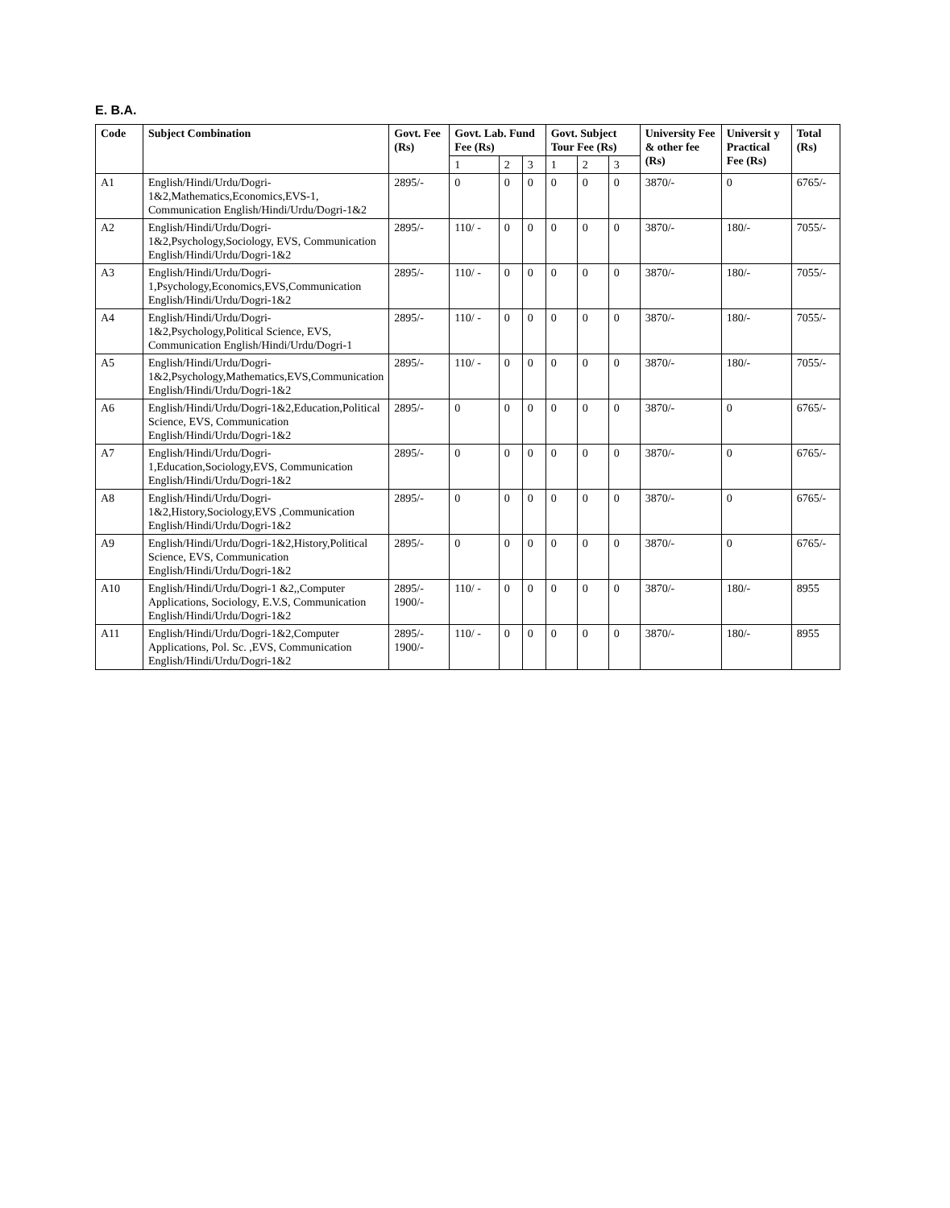E. B.A.
| Code | Subject Combination | Govt. Fee (Rs) | Govt. Lab. Fund Fee (Rs) | | | Govt. Subject Tour Fee (Rs) | | | University Fee & other fee (Rs) | Universit y Practical Fee (Rs) | Total (Rs) |
| --- | --- | --- | --- | --- | --- | --- | --- | --- | --- | --- | --- |
| | | | 1 | 2 | 3 | 1 | 2 | 3 | | | |
| A1 | English/Hindi/Urdu/Dogri-1&2,Mathematics,Economics,EVS-1, Communication English/Hindi/Urdu/Dogri-1&2 | 2895/- | 0 | 0 | 0 | 0 | 0 | 0 | 3870/- | 0 | 6765/- |
| A2 | English/Hindi/Urdu/Dogri-1&2,Psychology,Sociology, EVS, Communication English/Hindi/Urdu/Dogri-1&2 | 2895/- | 110/ - | 0 | 0 | 0 | 0 | 0 | 3870/- | 180/- | 7055/- |
| A3 | English/Hindi/Urdu/Dogri-1,Psychology,Economics,EVS,Communication English/Hindi/Urdu/Dogri-1&2 | 2895/- | 110/ - | 0 | 0 | 0 | 0 | 0 | 3870/- | 180/- | 7055/- |
| A4 | English/Hindi/Urdu/Dogri-1&2,Psychology,Political Science, EVS, Communication English/Hindi/Urdu/Dogri-1 | 2895/- | 110/ - | 0 | 0 | 0 | 0 | 0 | 3870/- | 180/- | 7055/- |
| A5 | English/Hindi/Urdu/Dogri-1&2,Psychology,Mathematics,EVS,Communication English/Hindi/Urdu/Dogri-1&2 | 2895/- | 110/ - | 0 | 0 | 0 | 0 | 0 | 3870/- | 180/- | 7055/- |
| A6 | English/Hindi/Urdu/Dogri-1&2,Education,Political Science, EVS, Communication English/Hindi/Urdu/Dogri-1&2 | 2895/- | 0 | 0 | 0 | 0 | 0 | 0 | 3870/- | 0 | 6765/- |
| A7 | English/Hindi/Urdu/Dogri-1,Education,Sociology,EVS, Communication English/Hindi/Urdu/Dogri-1&2 | 2895/- | 0 | 0 | 0 | 0 | 0 | 0 | 3870/- | 0 | 6765/- |
| A8 | English/Hindi/Urdu/Dogri-1&2,History,Sociology,EVS ,Communication English/Hindi/Urdu/Dogri-1&2 | 2895/- | 0 | 0 | 0 | 0 | 0 | 0 | 3870/- | 0 | 6765/- |
| A9 | English/Hindi/Urdu/Dogri-1&2,History,Political Science, EVS, Communication English/Hindi/Urdu/Dogri-1&2 | 2895/- | 0 | 0 | 0 | 0 | 0 | 0 | 3870/- | 0 | 6765/- |
| A10 | English/Hindi/Urdu/Dogri-1 &2,,Computer Applications, Sociology, E.V.S, Communication English/Hindi/Urdu/Dogri-1&2 | 2895/- 1900/- | 110/ - | 0 | 0 | 0 | 0 | 0 | 3870/- | 180/- | 8955 |
| A11 | English/Hindi/Urdu/Dogri-1&2,Computer Applications, Pol. Sc. ,EVS, Communication English/Hindi/Urdu/Dogri-1&2 | 2895/- 1900/- | 110/ - | 0 | 0 | 0 | 0 | 0 | 3870/- | 180/- | 8955 |